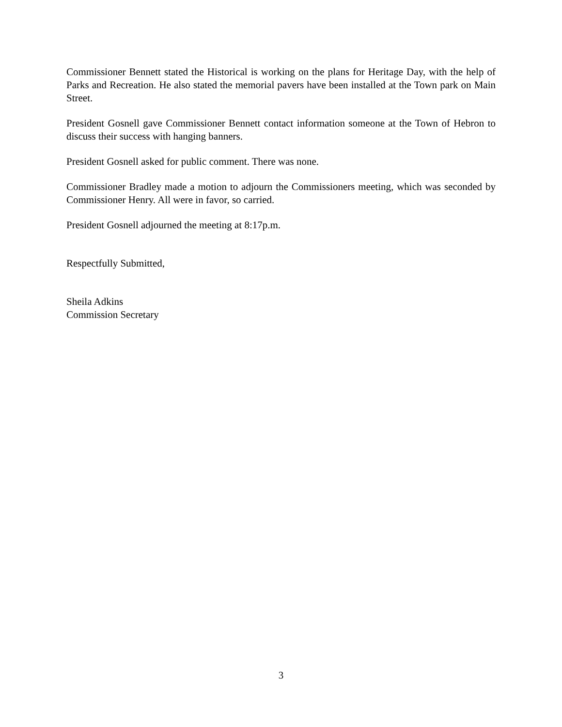Commissioner Bennett stated the Historical is working on the plans for Heritage Day, with the help of Parks and Recreation. He also stated the memorial pavers have been installed at the Town park on Main Street.
President Gosnell gave Commissioner Bennett contact information someone at the Town of Hebron to discuss their success with hanging banners.
President Gosnell asked for public comment. There was none.
Commissioner Bradley made a motion to adjourn the Commissioners meeting, which was seconded by Commissioner Henry. All were in favor, so carried.
President Gosnell adjourned the meeting at 8:17p.m.
Respectfully Submitted,
Sheila Adkins
Commission Secretary
3